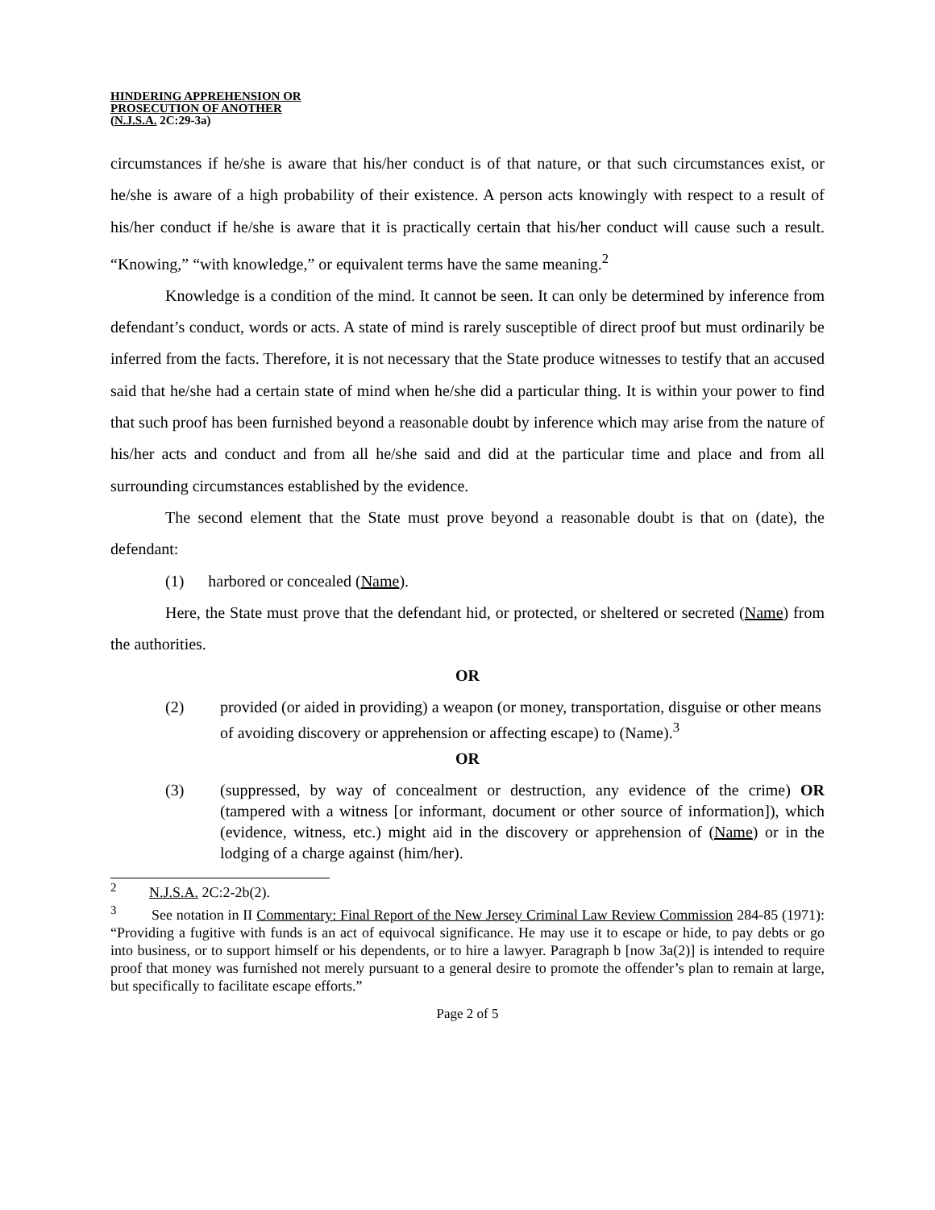HINDERING APPREHENSION OR
PROSECUTION OF ANOTHER
(N.J.S.A. 2C:29-3a)
circumstances if he/she is aware that his/her conduct is of that nature, or that such circumstances exist, or he/she is aware of a high probability of their existence. A person acts knowingly with respect to a result of his/her conduct if he/she is aware that it is practically certain that his/her conduct will cause such a result. “Knowing,” “with knowledge,” or equivalent terms have the same meaning.<sup>2</sup>
Knowledge is a condition of the mind. It cannot be seen. It can only be determined by inference from defendant’s conduct, words or acts. A state of mind is rarely susceptible of direct proof but must ordinarily be inferred from the facts. Therefore, it is not necessary that the State produce witnesses to testify that an accused said that he/she had a certain state of mind when he/she did a particular thing. It is within your power to find that such proof has been furnished beyond a reasonable doubt by inference which may arise from the nature of his/her acts and conduct and from all he/she said and did at the particular time and place and from all surrounding circumstances established by the evidence.
The second element that the State must prove beyond a reasonable doubt is that on (date), the defendant:
(1) harbored or concealed (Name).
Here, the State must prove that the defendant hid, or protected, or sheltered or secreted (Name) from the authorities.
OR
(2) provided (or aided in providing) a weapon (or money, transportation, disguise or other means of avoiding discovery or apprehension or affecting escape) to (Name).<sup>3</sup>
OR
(3) (suppressed, by way of concealment or destruction, any evidence of the crime) OR (tampered with a witness [or informant, document or other source of information]), which (evidence, witness, etc.) might aid in the discovery or apprehension of (Name) or in the lodging of a charge against (him/her).
<sup>2</sup> N.J.S.A. 2C:2-2b(2).
<sup>3</sup> See notation in II Commentary: Final Report of the New Jersey Criminal Law Review Commission 284-85 (1971): “Providing a fugitive with funds is an act of equivocal significance. He may use it to escape or hide, to pay debts or go into business, or to support himself or his dependents, or to hire a lawyer. Paragraph b [now 3a(2)] is intended to require proof that money was furnished not merely pursuant to a general desire to promote the offender’s plan to remain at large, but specifically to facilitate escape efforts.”
Page 2 of 5